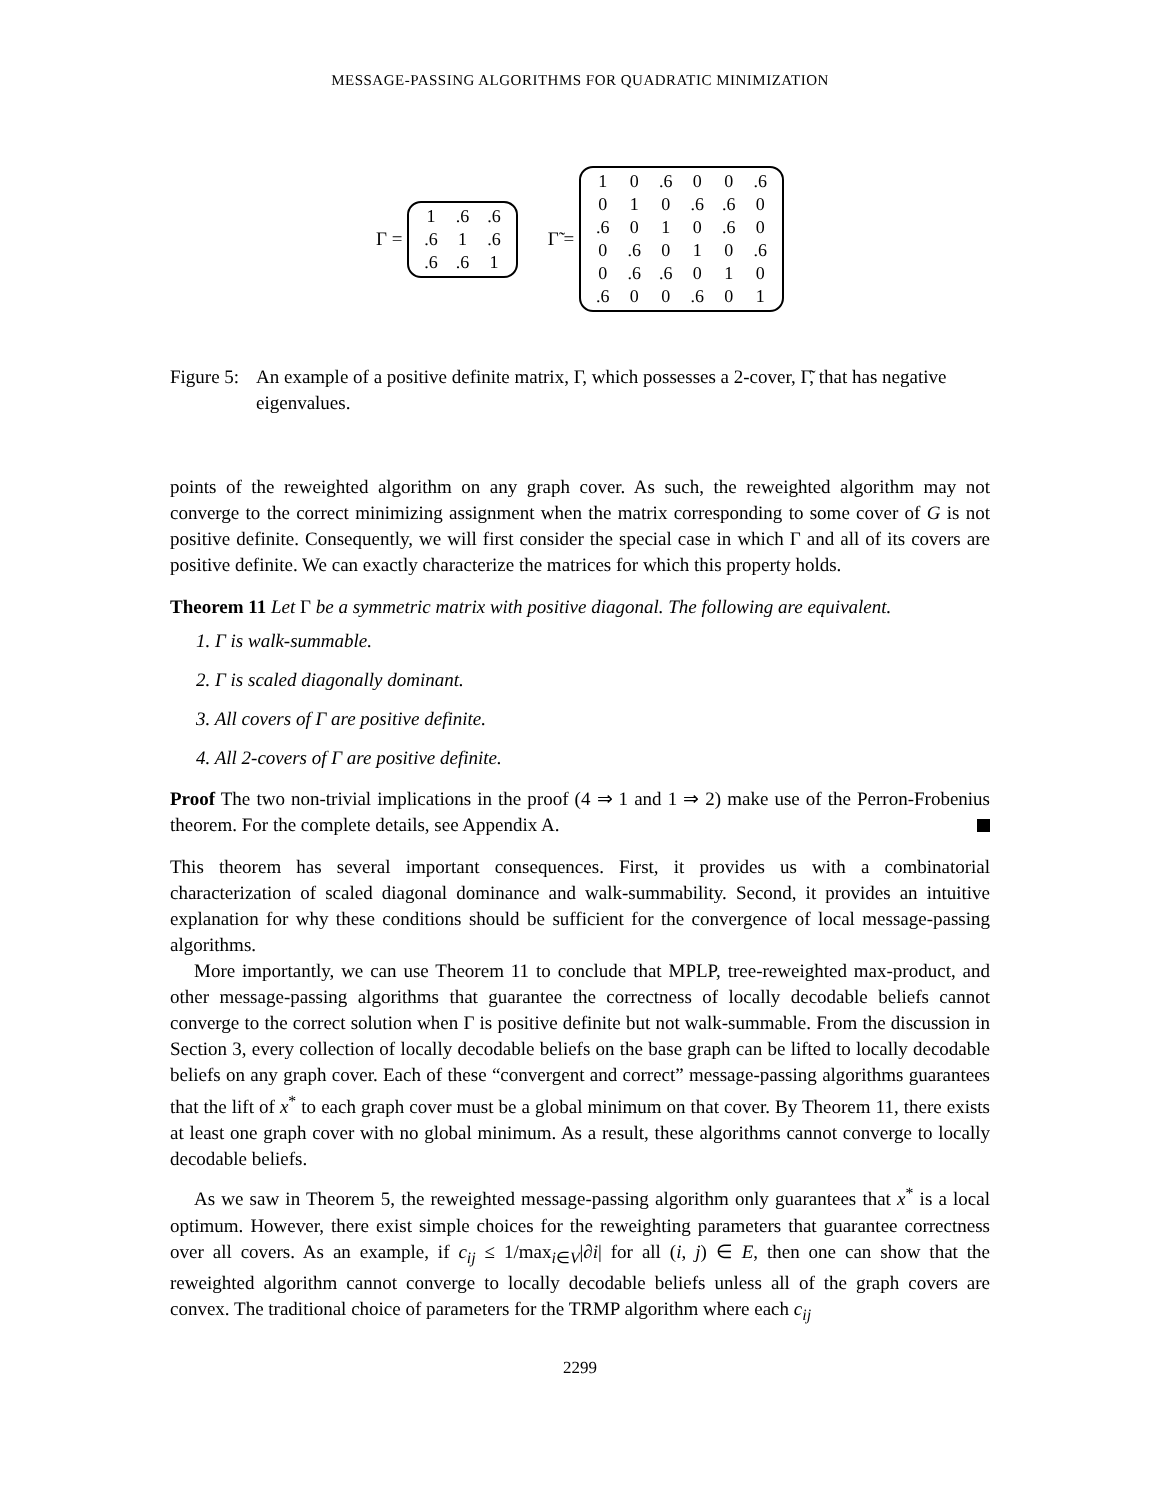MESSAGE-PASSING ALGORITHMS FOR QUADRATIC MINIMIZATION
Γ =
| 1 | .6 | .6 |
| .6 | 1 | .6 |
| .6 | .6 | 1 |
Γ̃ =
| 1 | 0 | .6 | 0 | 0 | .6 |
| 0 | 1 | 0 | .6 | .6 | 0 |
| .6 | 0 | 1 | 0 | .6 | 0 |
| 0 | .6 | 0 | 1 | 0 | .6 |
| 0 | .6 | .6 | 0 | 1 | 0 |
| .6 | 0 | 0 | .6 | 0 | 1 |
Figure 5: An example of a positive definite matrix, Γ, which possesses a 2-cover, Γ̃, that has negative eigenvalues.
points of the reweighted algorithm on any graph cover. As such, the reweighted algorithm may not converge to the correct minimizing assignment when the matrix corresponding to some cover of G is not positive definite. Consequently, we will first consider the special case in which Γ and all of its covers are positive definite. We can exactly characterize the matrices for which this property holds.
Theorem 11 Let Γ be a symmetric matrix with positive diagonal. The following are equivalent.
1. Γ is walk-summable.
2. Γ is scaled diagonally dominant.
3. All covers of Γ are positive definite.
4. All 2-covers of Γ are positive definite.
Proof The two non-trivial implications in the proof (4 ⇒ 1 and 1 ⇒ 2) make use of the Perron-Frobenius theorem. For the complete details, see Appendix A.
This theorem has several important consequences. First, it provides us with a combinatorial characterization of scaled diagonal dominance and walk-summability. Second, it provides an intuitive explanation for why these conditions should be sufficient for the convergence of local message-passing algorithms.
More importantly, we can use Theorem 11 to conclude that MPLP, tree-reweighted max-product, and other message-passing algorithms that guarantee the correctness of locally decodable beliefs cannot converge to the correct solution when Γ is positive definite but not walk-summable. From the discussion in Section 3, every collection of locally decodable beliefs on the base graph can be lifted to locally decodable beliefs on any graph cover. Each of these “convergent and correct” message-passing algorithms guarantees that the lift of x<sup>*</sup> to each graph cover must be a global minimum on that cover. By Theorem 11, there exists at least one graph cover with no global minimum. As a result, these algorithms cannot converge to locally decodable beliefs.
As we saw in Theorem 5, the reweighted message-passing algorithm only guarantees that x<sup>*</sup> is a local optimum. However, there exist simple choices for the reweighting parameters that guarantee correctness over all covers. As an example, if c<sub>ij</sub> ≤ 1/max<sub>i∈V</sub>|∂i| for all (i, j) ∈ E, then one can show that the reweighted algorithm cannot converge to locally decodable beliefs unless all of the graph covers are convex. The traditional choice of parameters for the TRMP algorithm where each c<sub>ij</sub>
2299